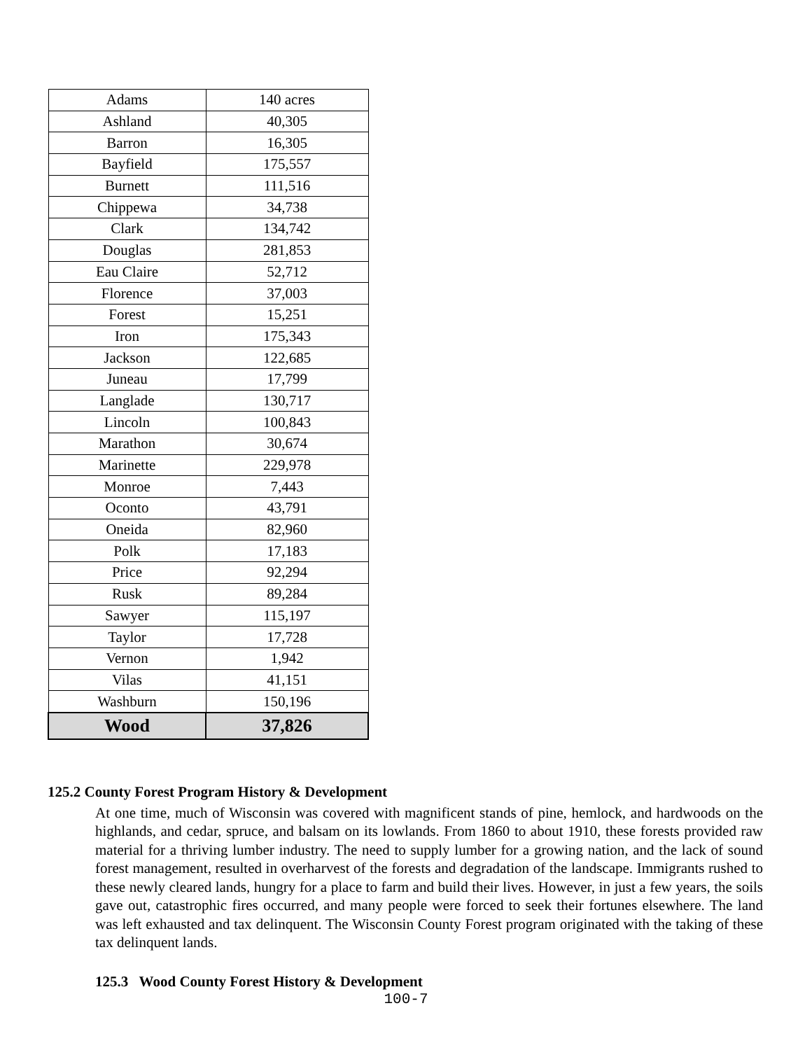| Adams | 140 acres |
| Ashland | 40,305 |
| Barron | 16,305 |
| Bayfield | 175,557 |
| Burnett | 111,516 |
| Chippewa | 34,738 |
| Clark | 134,742 |
| Douglas | 281,853 |
| Eau Claire | 52,712 |
| Florence | 37,003 |
| Forest | 15,251 |
| Iron | 175,343 |
| Jackson | 122,685 |
| Juneau | 17,799 |
| Langlade | 130,717 |
| Lincoln | 100,843 |
| Marathon | 30,674 |
| Marinette | 229,978 |
| Monroe | 7,443 |
| Oconto | 43,791 |
| Oneida | 82,960 |
| Polk | 17,183 |
| Price | 92,294 |
| Rusk | 89,284 |
| Sawyer | 115,197 |
| Taylor | 17,728 |
| Vernon | 1,942 |
| Vilas | 41,151 |
| Washburn | 150,196 |
| Wood | 37,826 |
125.2 County Forest Program History & Development
At one time, much of Wisconsin was covered with magnificent stands of pine, hemlock, and hardwoods on the highlands, and cedar, spruce, and balsam on its lowlands. From 1860 to about 1910, these forests provided raw material for a thriving lumber industry. The need to supply lumber for a growing nation, and the lack of sound forest management, resulted in overharvest of the forests and degradation of the landscape. Immigrants rushed to these newly cleared lands, hungry for a place to farm and build their lives. However, in just a few years, the soils gave out, catastrophic fires occurred, and many people were forced to seek their fortunes elsewhere. The land was left exhausted and tax delinquent. The Wisconsin County Forest program originated with the taking of these tax delinquent lands.
125.3 Wood County Forest History & Development
100-7